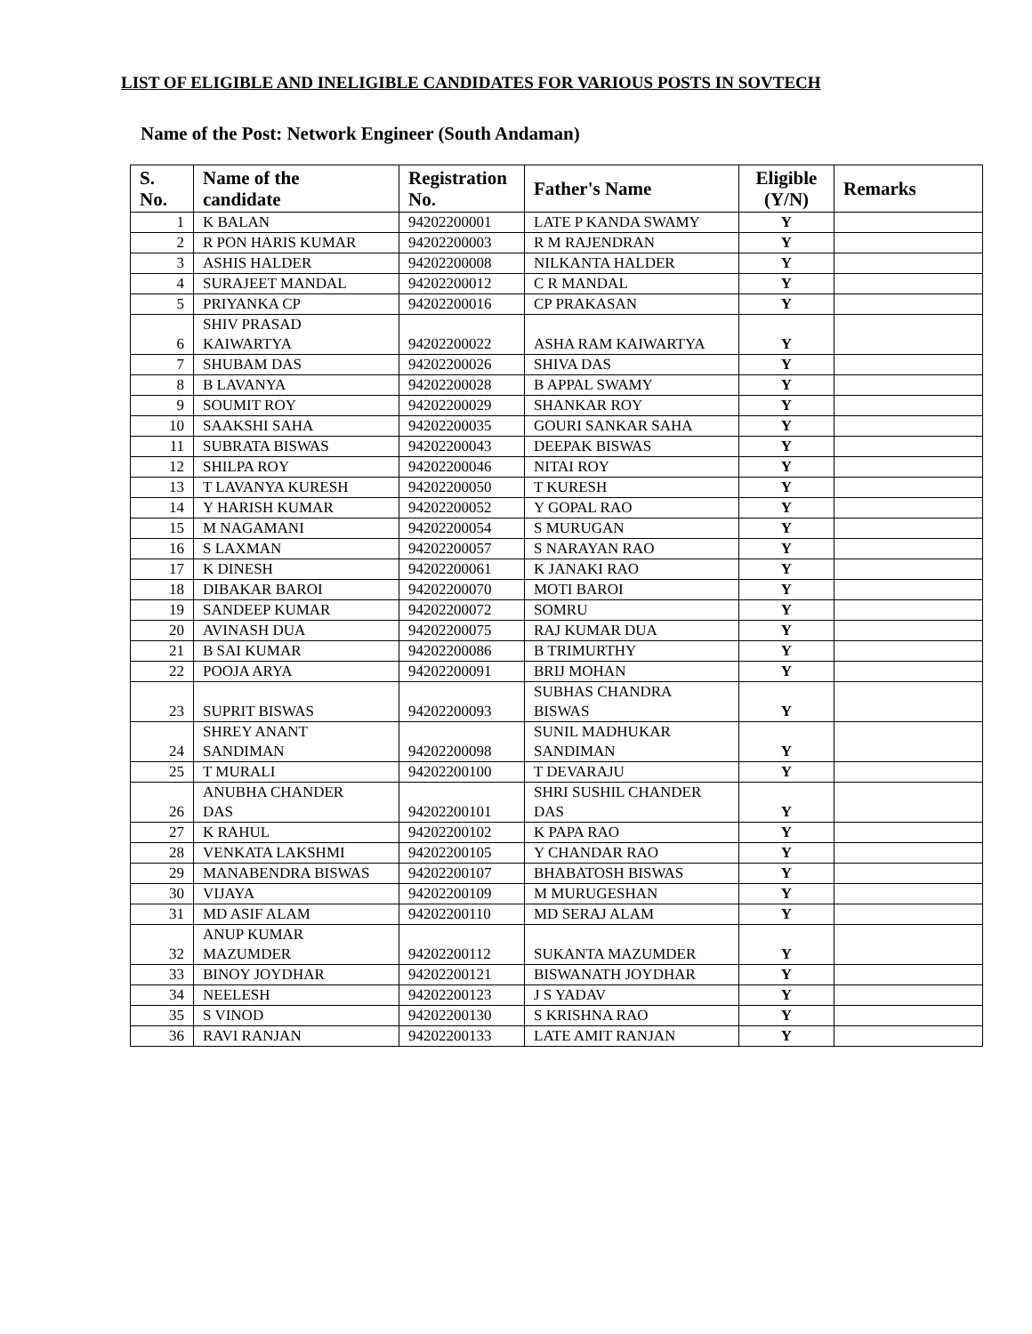LIST OF ELIGIBLE AND INELIGIBLE CANDIDATES FOR VARIOUS POSTS IN SOVTECH
Name of the Post: Network Engineer (South Andaman)
| S. No. | Name of the candidate | Registration No. | Father's Name | Eligible (Y/N) | Remarks |
| --- | --- | --- | --- | --- | --- |
| 1 | K BALAN | 94202200001 | LATE P KANDA SWAMY | Y | |
| 2 | R PON HARIS KUMAR | 94202200003 | R M RAJENDRAN | Y | |
| 3 | ASHIS HALDER | 94202200008 | NILKANTA HALDER | Y | |
| 4 | SURAJEET MANDAL | 94202200012 | C R MANDAL | Y | |
| 5 | PRIYANKA CP | 94202200016 | CP PRAKASAN | Y | |
| 6 | SHIV PRASAD KAIWARTYA | 94202200022 | ASHA RAM KAIWARTYA | Y | |
| 7 | SHUBAM DAS | 94202200026 | SHIVA DAS | Y | |
| 8 | B LAVANYA | 94202200028 | B APPAL SWAMY | Y | |
| 9 | SOUMIT ROY | 94202200029 | SHANKAR ROY | Y | |
| 10 | SAAKSHI SAHA | 94202200035 | GOURI SANKAR SAHA | Y | |
| 11 | SUBRATA BISWAS | 94202200043 | DEEPAK BISWAS | Y | |
| 12 | SHILPA ROY | 94202200046 | NITAI ROY | Y | |
| 13 | T LAVANYA KURESH | 94202200050 | T KURESH | Y | |
| 14 | Y HARISH KUMAR | 94202200052 | Y GOPAL RAO | Y | |
| 15 | M NAGAMANI | 94202200054 | S MURUGAN | Y | |
| 16 | S LAXMAN | 94202200057 | S NARAYAN RAO | Y | |
| 17 | K DINESH | 94202200061 | K JANAKI RAO | Y | |
| 18 | DIBAKAR BAROI | 94202200070 | MOTI BAROI | Y | |
| 19 | SANDEEP KUMAR | 94202200072 | SOMRU | Y | |
| 20 | AVINASH DUA | 94202200075 | RAJ KUMAR DUA | Y | |
| 21 | B SAI KUMAR | 94202200086 | B TRIMURTHY | Y | |
| 22 | POOJA ARYA | 94202200091 | BRIJ MOHAN | Y | |
| 23 | SUPRIT BISWAS | 94202200093 | SUBHAS CHANDRA BISWAS | Y | |
| 24 | SHREY ANANT SANDIMAN | 94202200098 | SUNIL MADHUKAR SANDIMAN | Y | |
| 25 | T MURALI | 94202200100 | T DEVARAJU | Y | |
| 26 | ANUBHA CHANDER DAS | 94202200101 | SHRI SUSHIL CHANDER DAS | Y | |
| 27 | K RAHUL | 94202200102 | K PAPA RAO | Y | |
| 28 | VENKATA LAKSHMI | 94202200105 | Y CHANDAR RAO | Y | |
| 29 | MANABENDRA BISWAS | 94202200107 | BHABATOSH BISWAS | Y | |
| 30 | VIJAYA | 94202200109 | M MURUGESHAN | Y | |
| 31 | MD ASIF ALAM | 94202200110 | MD SERAJ ALAM | Y | |
| 32 | ANUP KUMAR MAZUMDER | 94202200112 | SUKANTA MAZUMDER | Y | |
| 33 | BINOY JOYDHAR | 94202200121 | BISWANATH JOYDHAR | Y | |
| 34 | NEELESH | 94202200123 | J S YADAV | Y | |
| 35 | S VINOD | 94202200130 | S KRISHNA RAO | Y | |
| 36 | RAVI RANJAN | 94202200133 | LATE AMIT RANJAN | Y | |